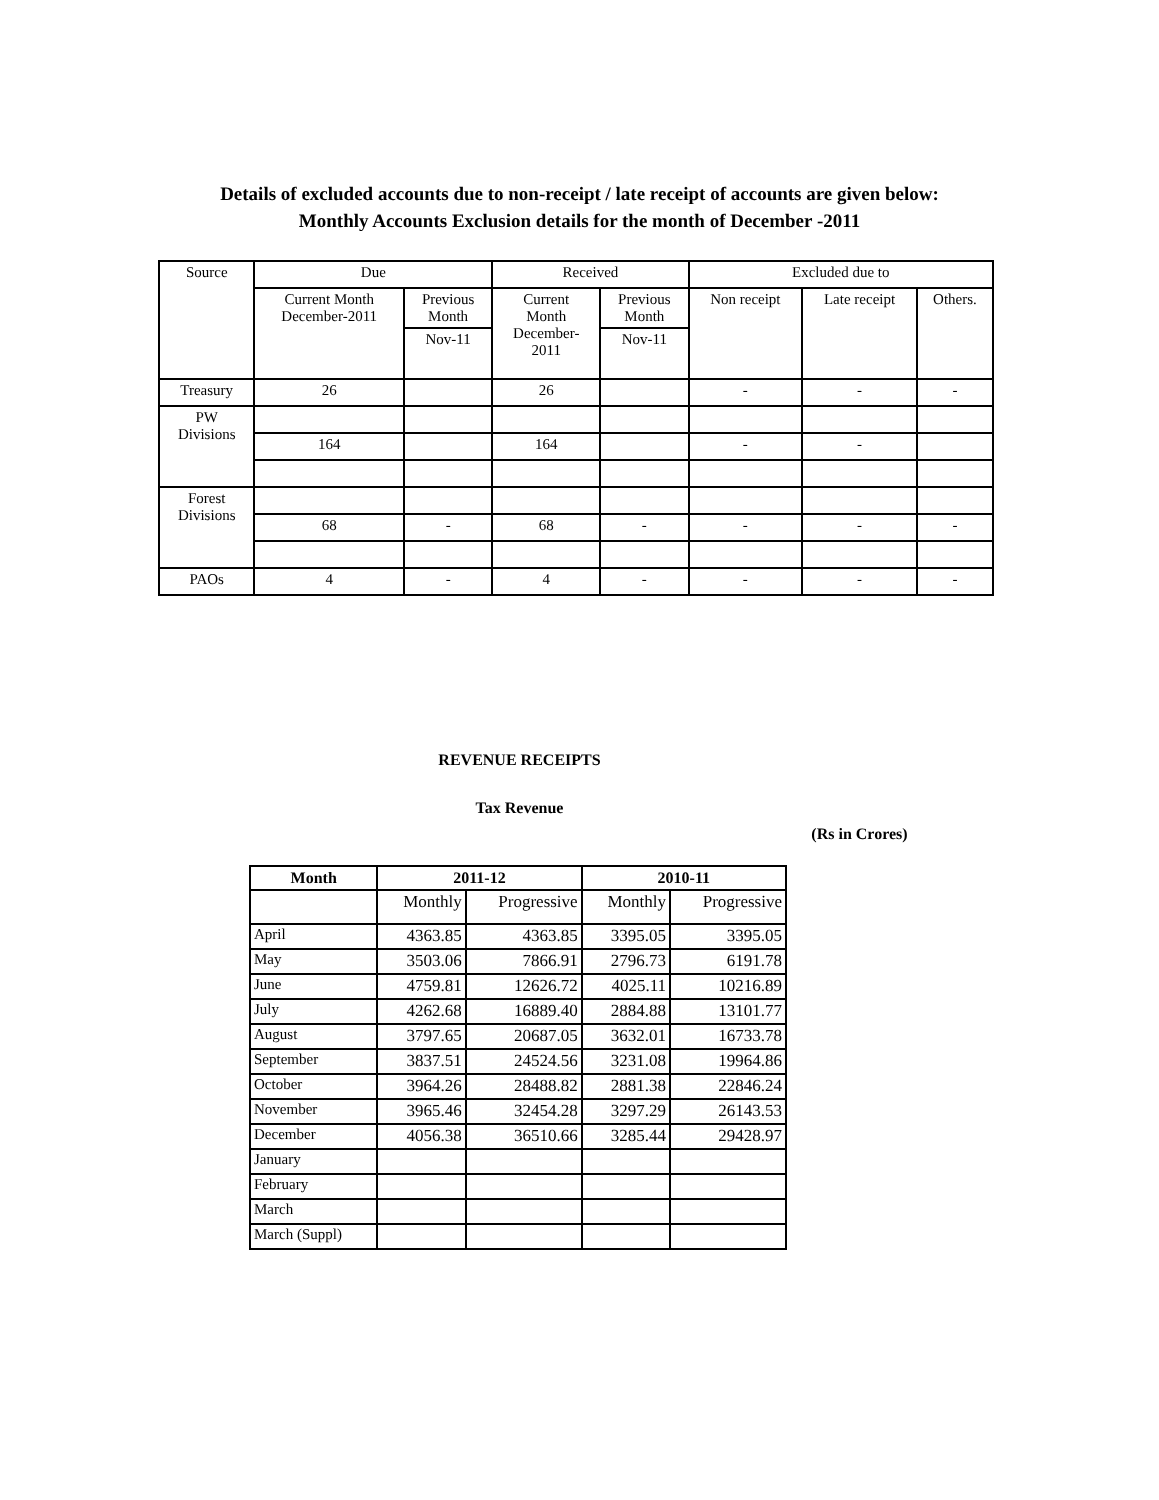Details of excluded accounts due to non-receipt / late receipt of accounts are given below:
Monthly Accounts Exclusion details for the month of December -2011
| Source | Due | | Received | | Excluded due to | | |
| | Current Month December-2011 | Previous Month | Current Month December- 2011 | Previous Month | Non receipt | Late receipt | Others. |
| | | Nov-11 | | Nov-11 | | | |
| Treasury | 26 | | 26 | | - | - | - |
| PW Divisions | | | | | | | |
| | 164 | | 164 | | - | - | |
| Forest Divisions | | | | | | | |
| | 68 | - | 68 | - | - | - | - |
| PAOs | 4 | - | 4 | - | - | - | - |
REVENUE RECEIPTS
Tax Revenue
(Rs in Crores)
| Month | 2011-12 | | 2010-11 | |
| --- | --- | --- | --- | --- |
| | Monthly | Progressive | Monthly | Progressive |
| April | 4363.85 | 4363.85 | 3395.05 | 3395.05 |
| May | 3503.06 | 7866.91 | 2796.73 | 6191.78 |
| June | 4759.81 | 12626.72 | 4025.11 | 10216.89 |
| July | 4262.68 | 16889.40 | 2884.88 | 13101.77 |
| August | 3797.65 | 20687.05 | 3632.01 | 16733.78 |
| September | 3837.51 | 24524.56 | 3231.08 | 19964.86 |
| October | 3964.26 | 28488.82 | 2881.38 | 22846.24 |
| November | 3965.46 | 32454.28 | 3297.29 | 26143.53 |
| December | 4056.38 | 36510.66 | 3285.44 | 29428.97 |
| January | | | | |
| February | | | | |
| March | | | | |
| March (Suppl) | | | | |